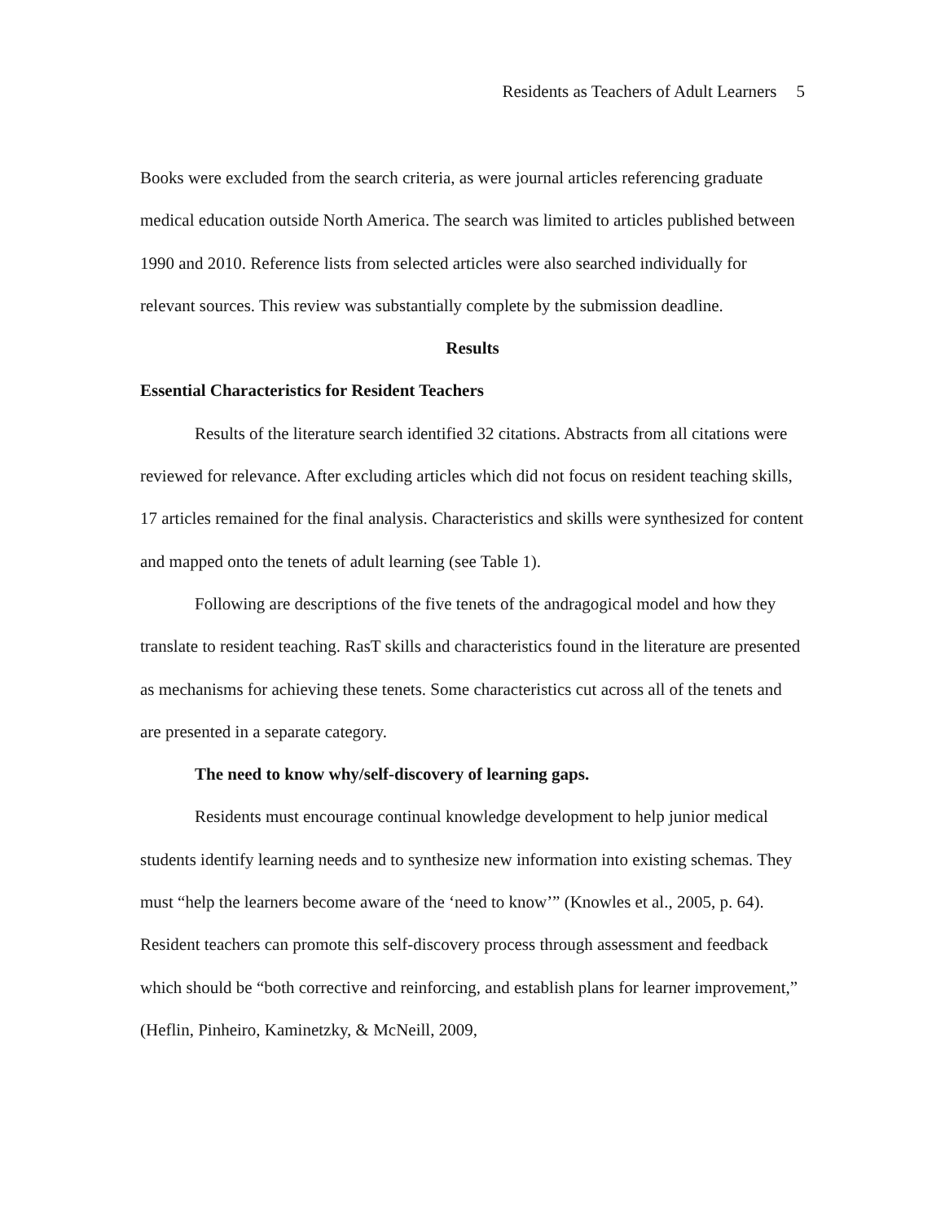Residents as Teachers of Adult Learners 5
Books were excluded from the search criteria, as were journal articles referencing graduate medical education outside North America. The search was limited to articles published between 1990 and 2010. Reference lists from selected articles were also searched individually for relevant sources. This review was substantially complete by the submission deadline.
Results
Essential Characteristics for Resident Teachers
Results of the literature search identified 32 citations. Abstracts from all citations were reviewed for relevance. After excluding articles which did not focus on resident teaching skills, 17 articles remained for the final analysis. Characteristics and skills were synthesized for content and mapped onto the tenets of adult learning (see Table 1).
Following are descriptions of the five tenets of the andragogical model and how they translate to resident teaching. RasT skills and characteristics found in the literature are presented as mechanisms for achieving these tenets. Some characteristics cut across all of the tenets and are presented in a separate category.
The need to know why/self-discovery of learning gaps.
Residents must encourage continual knowledge development to help junior medical students identify learning needs and to synthesize new information into existing schemas. They must “help the learners become aware of the ‘need to know’” (Knowles et al., 2005, p. 64). Resident teachers can promote this self-discovery process through assessment and feedback which should be “both corrective and reinforcing, and establish plans for learner improvement,” (Heflin, Pinheiro, Kaminetzky, & McNeill, 2009,